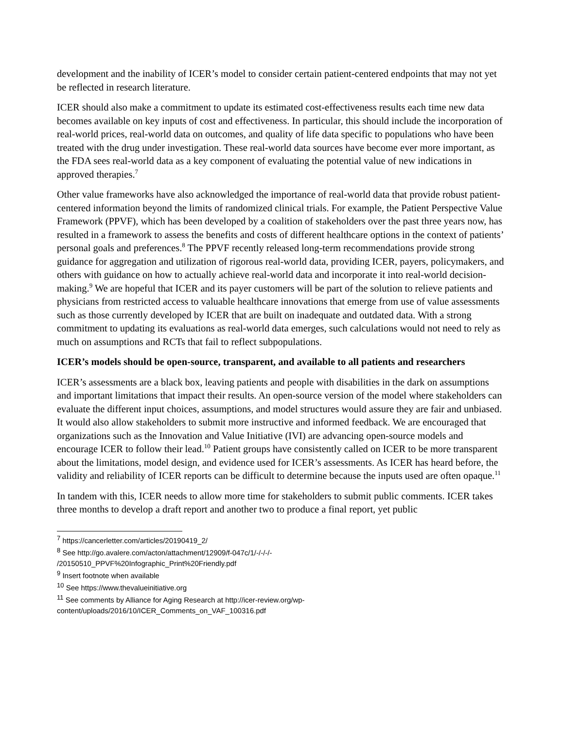development and the inability of ICER’s model to consider certain patient-centered endpoints that may not yet be reflected in research literature.
ICER should also make a commitment to update its estimated cost-effectiveness results each time new data becomes available on key inputs of cost and effectiveness. In particular, this should include the incorporation of real-world prices, real-world data on outcomes, and quality of life data specific to populations who have been treated with the drug under investigation. These real-world data sources have become ever more important, as the FDA sees real-world data as a key component of evaluating the potential value of new indications in approved therapies.<sup>7</sup>
Other value frameworks have also acknowledged the importance of real-world data that provide robust patient-centered information beyond the limits of randomized clinical trials. For example, the Patient Perspective Value Framework (PPVF), which has been developed by a coalition of stakeholders over the past three years now, has resulted in a framework to assess the benefits and costs of different healthcare options in the context of patients’ personal goals and preferences.<sup>8</sup> The PPVF recently released long-term recommendations provide strong guidance for aggregation and utilization of rigorous real-world data, providing ICER, payers, policymakers, and others with guidance on how to actually achieve real-world data and incorporate it into real-world decision-making.<sup>9</sup> We are hopeful that ICER and its payer customers will be part of the solution to relieve patients and physicians from restricted access to valuable healthcare innovations that emerge from use of value assessments such as those currently developed by ICER that are built on inadequate and outdated data. With a strong commitment to updating its evaluations as real-world data emerges, such calculations would not need to rely as much on assumptions and RCTs that fail to reflect subpopulations.
ICER’s models should be open-source, transparent, and available to all patients and researchers
ICER’s assessments are a black box, leaving patients and people with disabilities in the dark on assumptions and important limitations that impact their results. An open-source version of the model where stakeholders can evaluate the different input choices, assumptions, and model structures would assure they are fair and unbiased. It would also allow stakeholders to submit more instructive and informed feedback. We are encouraged that organizations such as the Innovation and Value Initiative (IVI) are advancing open-source models and encourage ICER to follow their lead.<sup>10</sup> Patient groups have consistently called on ICER to be more transparent about the limitations, model design, and evidence used for ICER’s assessments. As ICER has heard before, the validity and reliability of ICER reports can be difficult to determine because the inputs used are often opaque.<sup>11</sup>
In tandem with this, ICER needs to allow more time for stakeholders to submit public comments. ICER takes three months to develop a draft report and another two to produce a final report, yet public
<sup>7</sup> https://cancerletter.com/articles/20190419_2/
<sup>8</sup> See http://go.avalere.com/acton/attachment/12909/f-047c/1/-/-/-/-
/20150510_PPVF%20Infographic_Print%20Friendly.pdf
<sup>9</sup> Insert footnote when available
<sup>10</sup> See https://www.thevalueinitiative.org
<sup>11</sup> See comments by Alliance for Aging Research at http://icer-review.org/wp-content/uploads/2016/10/ICER_Comments_on_VAF_100316.pdf